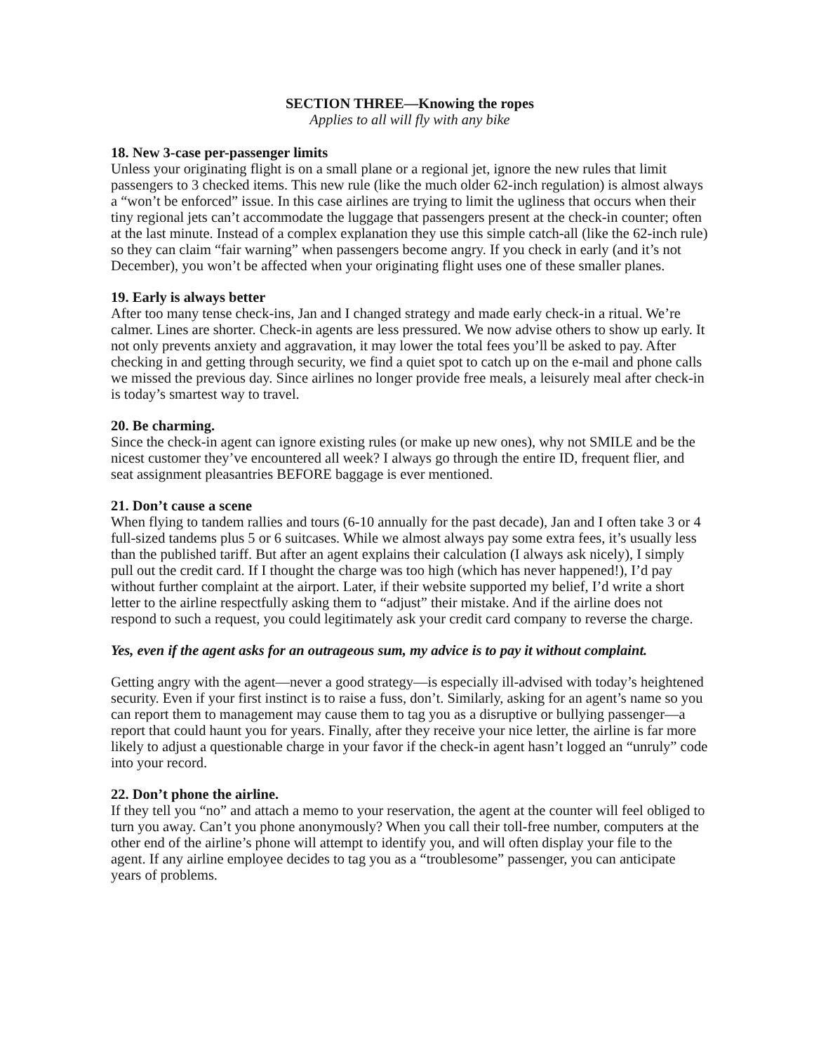SECTION THREE—Knowing the ropes
Applies to all will fly with any bike
18. New 3-case per-passenger limits
Unless your originating flight is on a small plane or a regional jet, ignore the new rules that limit passengers to 3 checked items. This new rule (like the much older 62-inch regulation) is almost always a “won’t be enforced” issue. In this case airlines are trying to limit the ugliness that occurs when their tiny regional jets can’t accommodate the luggage that passengers present at the check-in counter; often at the last minute. Instead of a complex explanation they use this simple catch-all (like the 62-inch rule) so they can claim “fair warning” when passengers become angry. If you check in early (and it’s not December), you won’t be affected when your originating flight uses one of these smaller planes.
19. Early is always better
After too many tense check-ins, Jan and I changed strategy and made early check-in a ritual. We’re calmer. Lines are shorter. Check-in agents are less pressured. We now advise others to show up early. It not only prevents anxiety and aggravation, it may lower the total fees you’ll be asked to pay. After checking in and getting through security, we find a quiet spot to catch up on the e-mail and phone calls we missed the previous day. Since airlines no longer provide free meals, a leisurely meal after check-in is today’s smartest way to travel.
20. Be charming.
Since the check-in agent can ignore existing rules (or make up new ones), why not SMILE and be the nicest customer they’ve encountered all week? I always go through the entire ID, frequent flier, and seat assignment pleasantries BEFORE baggage is ever mentioned.
21. Don’t cause a scene
When flying to tandem rallies and tours (6-10 annually for the past decade), Jan and I often take 3 or 4 full-sized tandems plus 5 or 6 suitcases. While we almost always pay some extra fees, it’s usually less than the published tariff. But after an agent explains their calculation (I always ask nicely), I simply pull out the credit card. If I thought the charge was too high (which has never happened!), I’d pay without further complaint at the airport. Later, if their website supported my belief, I’d write a short letter to the airline respectfully asking them to “adjust” their mistake. And if the airline does not respond to such a request, you could legitimately ask your credit card company to reverse the charge.
Yes, even if the agent asks for an outrageous sum, my advice is to pay it without complaint.
Getting angry with the agent—never a good strategy—is especially ill-advised with today’s heightened security. Even if your first instinct is to raise a fuss, don’t. Similarly, asking for an agent’s name so you can report them to management may cause them to tag you as a disruptive or bullying passenger—a report that could haunt you for years. Finally, after they receive your nice letter, the airline is far more likely to adjust a questionable charge in your favor if the check-in agent hasn’t logged an “unruly” code into your record.
22. Don’t phone the airline.
If they tell you “no” and attach a memo to your reservation, the agent at the counter will feel obliged to turn you away. Can’t you phone anonymously? When you call their toll-free number, computers at the other end of the airline’s phone will attempt to identify you, and will often display your file to the agent. If any airline employee decides to tag you as a “troublesome” passenger, you can anticipate years of problems.